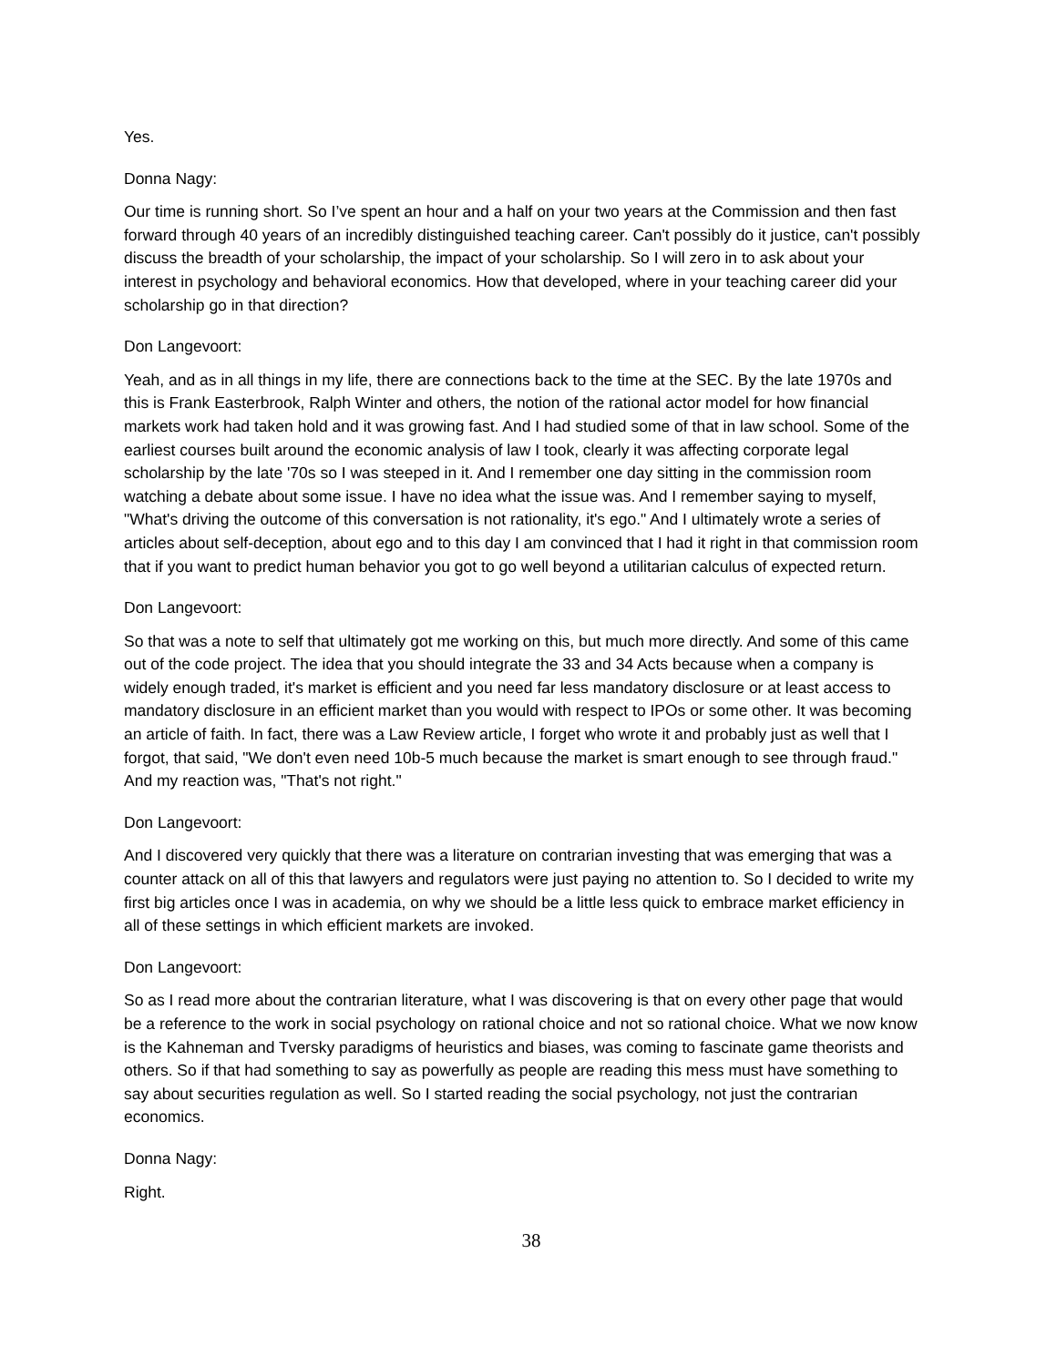Yes.
Donna Nagy:
Our time is running short. So I’ve spent an hour and a half on your two years at the Commission and then fast forward through 40 years of an incredibly distinguished teaching career. Can't possibly do it justice, can't possibly discuss the breadth of your scholarship, the impact of your scholarship. So I will zero in to ask about your interest in psychology and behavioral economics. How that developed, where in your teaching career did your scholarship go in that direction?
Don Langevoort:
Yeah, and as in all things in my life, there are connections back to the time at the SEC. By the late 1970s and this is Frank Easterbrook, Ralph Winter and others, the notion of the rational actor model for how financial markets work had taken hold and it was growing fast. And I had studied some of that in law school. Some of the earliest courses built around the economic analysis of law I took, clearly it was affecting corporate legal scholarship by the late '70s so I was steeped in it. And I remember one day sitting in the commission room watching a debate about some issue. I have no idea what the issue was. And I remember saying to myself, "What's driving the outcome of this conversation is not rationality, it's ego." And I ultimately wrote a series of articles about self-deception, about ego and to this day I am convinced that I had it right in that commission room that if you want to predict human behavior you got to go well beyond a utilitarian calculus of expected return.
Don Langevoort:
So that was a note to self that ultimately got me working on this, but much more directly. And some of this came out of the code project. The idea that you should integrate the 33 and 34 Acts because when a company is widely enough traded, it's market is efficient and you need far less mandatory disclosure or at least access to mandatory disclosure in an efficient market than you would with respect to IPOs or some other. It was becoming an article of faith. In fact, there was a Law Review article, I forget who wrote it and probably just as well that I forgot, that said, "We don't even need 10b-5 much because the market is smart enough to see through fraud." And my reaction was, "That's not right."
Don Langevoort:
And I discovered very quickly that there was a literature on contrarian investing that was emerging that was a counter attack on all of this that lawyers and regulators were just paying no attention to. So I decided to write my first big articles once I was in academia, on why we should be a little less quick to embrace market efficiency in all of these settings in which efficient markets are invoked.
Don Langevoort:
So as I read more about the contrarian literature, what I was discovering is that on every other page that would be a reference to the work in social psychology on rational choice and not so rational choice. What we now know is the Kahneman and Tversky paradigms of heuristics and biases, was coming to fascinate game theorists and others. So if that had something to say as powerfully as people are reading this mess must have something to say about securities regulation as well. So I started reading the social psychology, not just the contrarian economics.
Donna Nagy:
Right.
38